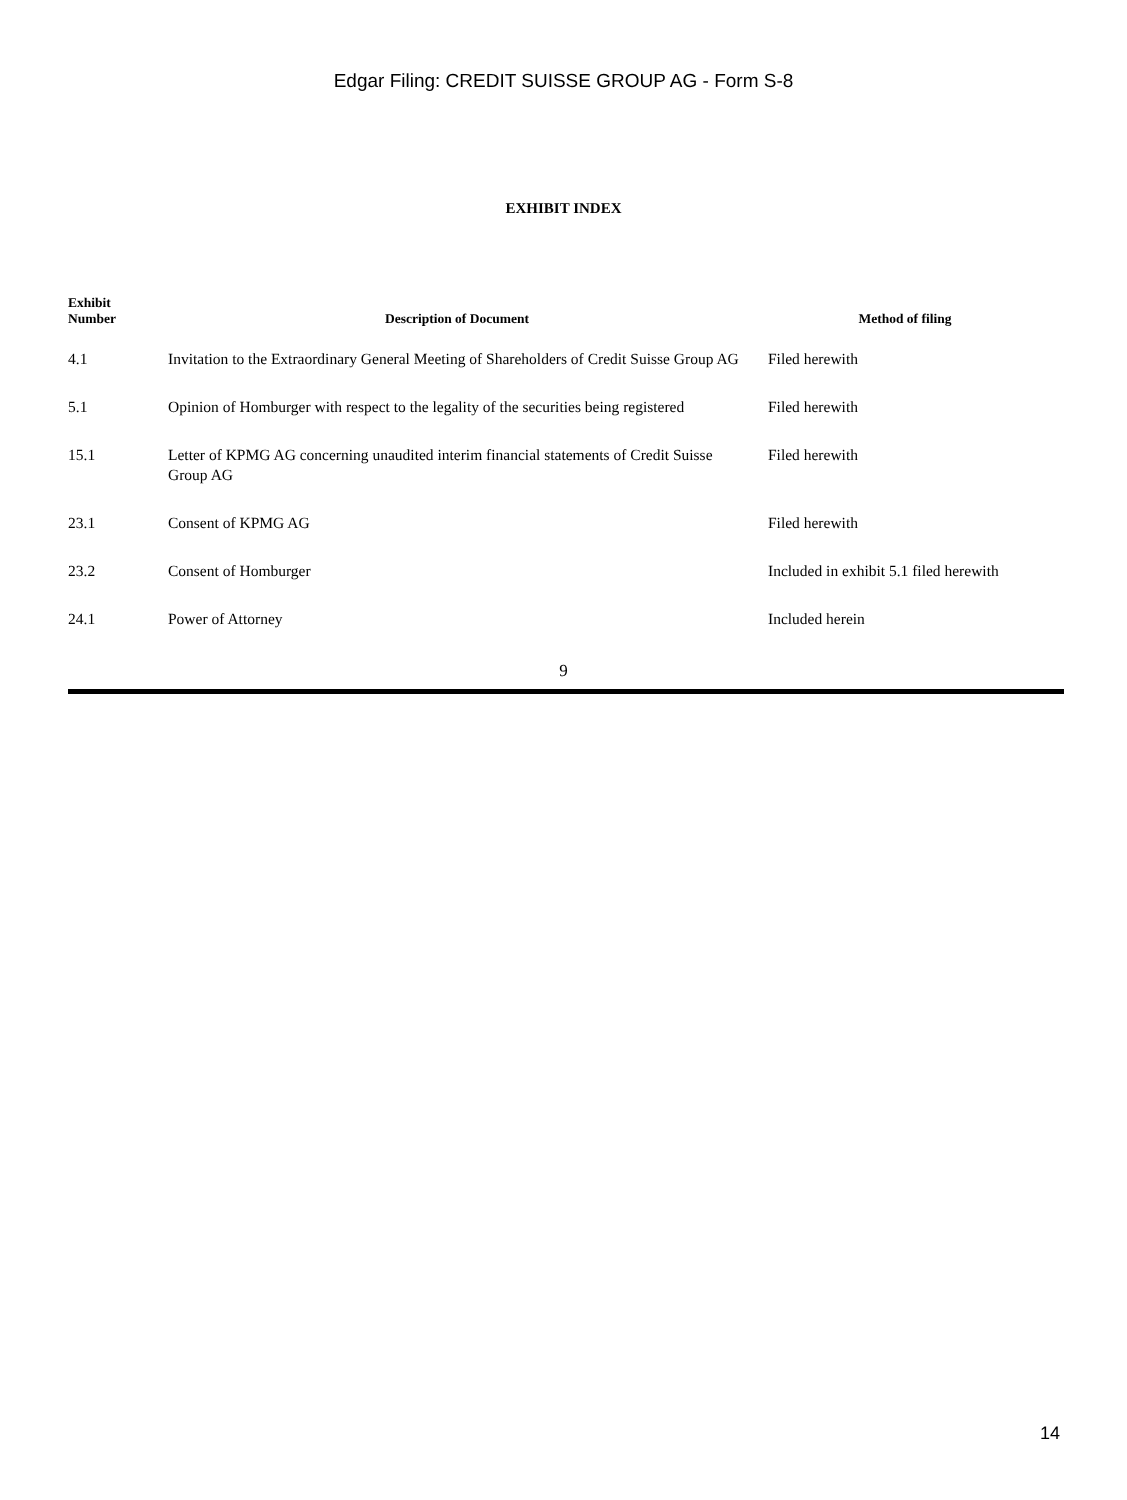Edgar Filing: CREDIT SUISSE GROUP AG - Form S-8
EXHIBIT INDEX
| Exhibit Number | Description of Document | Method of filing |
| --- | --- | --- |
| 4.1 | Invitation to the Extraordinary General Meeting of Shareholders of Credit Suisse Group AG | Filed herewith |
| 5.1 | Opinion of Homburger with respect to the legality of the securities being registered | Filed herewith |
| 15.1 | Letter of KPMG AG concerning unaudited interim financial statements of Credit Suisse Group AG | Filed herewith |
| 23.1 | Consent of KPMG AG | Filed herewith |
| 23.2 | Consent of Homburger | Included in exhibit 5.1 filed herewith |
| 24.1 | Power of Attorney | Included herein |
9
14